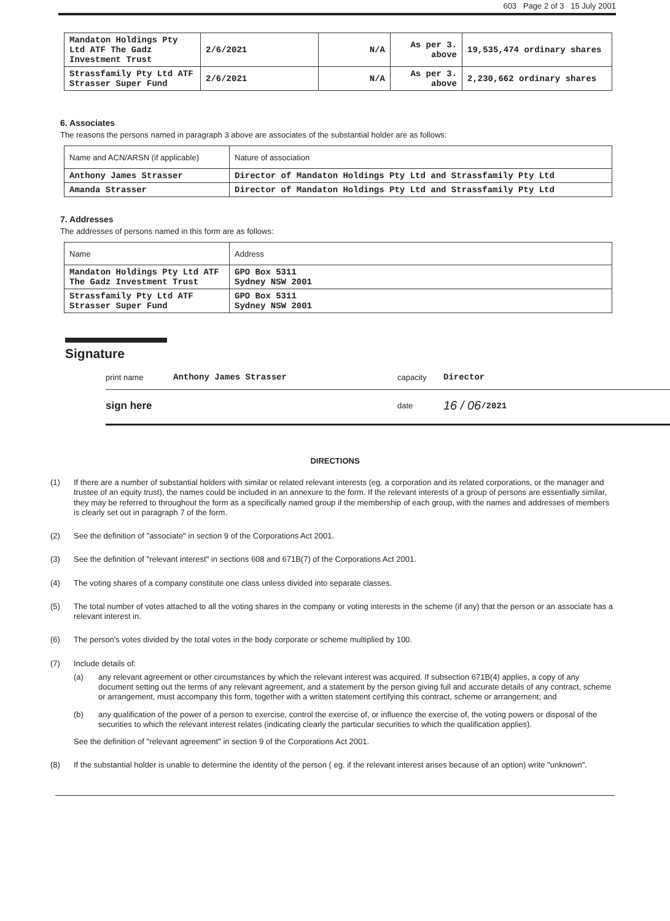603 Page 2 of 3 15 July 2001
| Mandaton Holdings Pty Ltd ATF The Gadz Investment Trust | 2/6/2021 | N/A | As per 3. above | 19,535,474 ordinary shares |
| Strassfamily Pty Ltd ATF Strasser Super Fund | 2/6/2021 | N/A | As per 3. above | 2,230,662 ordinary shares |
6. Associates
The reasons the persons named in paragraph 3 above are associates of the substantial holder are as follows:
| Name and ACN/ARSN (if applicable) | Nature of association |
| --- | --- |
| Anthony James Strasser | Director of Mandaton Holdings Pty Ltd and Strassfamily Pty Ltd |
| Amanda Strasser | Director of Mandaton Holdings Pty Ltd and Strassfamily Pty Ltd |
7. Addresses
The addresses of persons named in this form are as follows:
| Name | Address |
| --- | --- |
| Mandaton Holdings Pty Ltd ATF The Gadz Investment Trust | GPO Box 5311 Sydney NSW 2001 |
| Strassfamily Pty Ltd ATF Strasser Super Fund | GPO Box 5311 Sydney NSW 2001 |
Signature
print name Anthony James Strasser capacity Director
sign here date 16 / 06 /2021
DIRECTIONS
(1) If there are a number of substantial holders with similar or related relevant interests (eg. a corporation and its related corporations, or the manager and trustee of an equity trust), the names could be included in an annexure to the form. If the relevant interests of a group of persons are essentially similar, they may be referred to throughout the form as a specifically named group if the membership of each group, with the names and addresses of members is clearly set out in paragraph 7 of the form.
(2) See the definition of "associate" in section 9 of the Corporations Act 2001.
(3) See the definition of "relevant interest" in sections 608 and 671B(7) of the Corporations Act 2001.
(4) The voting shares of a company constitute one class unless divided into separate classes.
(5) The total number of votes attached to all the voting shares in the company or voting interests in the scheme (if any) that the person or an associate has a relevant interest in.
(6) The person's votes divided by the total votes in the body corporate or scheme multiplied by 100.
(7) Include details of:
(a) any relevant agreement or other circumstances by which the relevant interest was acquired. If subsection 671B(4) applies, a copy of any document setting out the terms of any relevant agreement, and a statement by the person giving full and accurate details of any contract, scheme or arrangement, must accompany this form, together with a written statement certifying this contract, scheme or arrangement; and
(b) any qualification of the power of a person to exercise, control the exercise of, or influence the exercise of, the voting powers or disposal of the securities to which the relevant interest relates (indicating clearly the particular securities to which the qualification applies).
See the definition of "relevant agreement" in section 9 of the Corporations Act 2001.
(8) If the substantial holder is unable to determine the identity of the person ( eg. if the relevant interest arises because of an option) write "unknown".